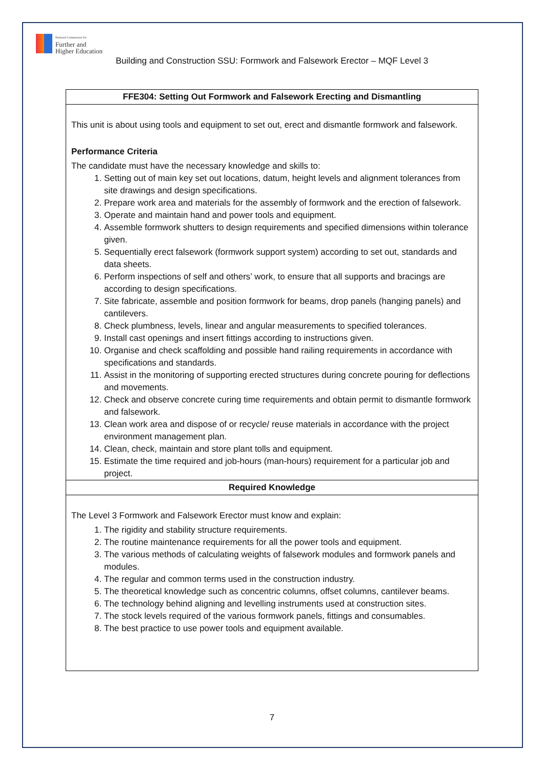National Commission for
Further and
Higher Education
Building and Construction SSU: Formwork and Falsework Erector – MQF Level 3
| FFE304: Setting Out Formwork and Falsework Erecting and Dismantling |
| This unit is about using tools and equipment to set out, erect and dismantle formwork and falsework. Performance Criteria The candidate must have the necessary knowledge and skills to: 1. Setting out of main key set out locations, datum, height levels and alignment tolerances from site drawings and design specifications. 2. Prepare work area and materials for the assembly of formwork and the erection of falsework. 3. Operate and maintain hand and power tools and equipment. 4. Assemble formwork shutters to design requirements and specified dimensions within tolerance given. 5. Sequentially erect falsework (formwork support system) according to set out, standards and data sheets. 6. Perform inspections of self and others’ work, to ensure that all supports and bracings are according to design specifications. 7. Site fabricate, assemble and position formwork for beams, drop panels (hanging panels) and cantilevers. 8. Check plumbness, levels, linear and angular measurements to specified tolerances. 9. Install cast openings and insert fittings according to instructions given. 10. Organise and check scaffolding and possible hand railing requirements in accordance with specifications and standards. 11. Assist in the monitoring of supporting erected structures during concrete pouring for deflections and movements. 12. Check and observe concrete curing time requirements and obtain permit to dismantle formwork and falsework. 13. Clean work area and dispose of or recycle/ reuse materials in accordance with the project environment management plan. 14. Clean, check, maintain and store plant tolls and equipment. 15. Estimate the time required and job-hours (man-hours) requirement for a particular job and project. |
| Required Knowledge |
| The Level 3 Formwork and Falsework Erector must know and explain: 1. The rigidity and stability structure requirements. 2. The routine maintenance requirements for all the power tools and equipment. 3. The various methods of calculating weights of falsework modules and formwork panels and modules. 4. The regular and common terms used in the construction industry. 5. The theoretical knowledge such as concentric columns, offset columns, cantilever beams. 6. The technology behind aligning and levelling instruments used at construction sites. 7. The stock levels required of the various formwork panels, fittings and consumables. 8. The best practice to use power tools and equipment available. |
7